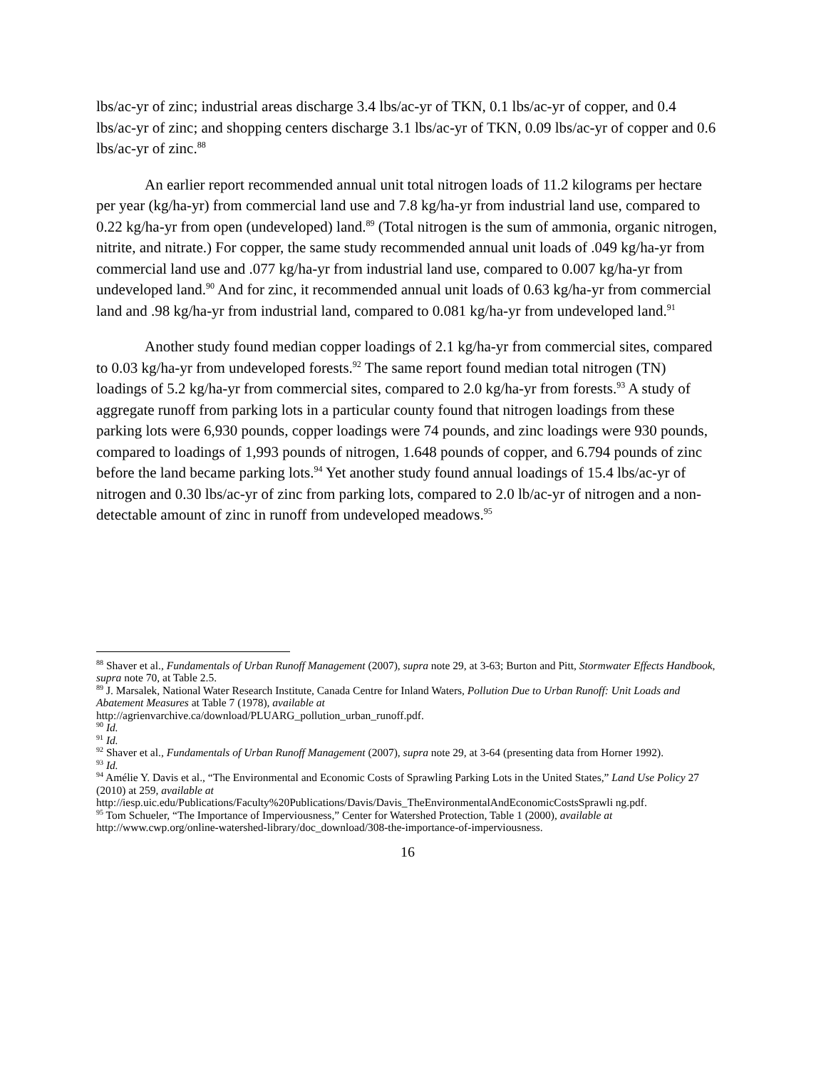lbs/ac-yr of zinc; industrial areas discharge 3.4 lbs/ac-yr of TKN, 0.1 lbs/ac-yr of copper, and 0.4 lbs/ac-yr of zinc; and shopping centers discharge 3.1 lbs/ac-yr of TKN, 0.09 lbs/ac-yr of copper and 0.6 lbs/ac-yr of zinc.<sup>88</sup>
An earlier report recommended annual unit total nitrogen loads of 11.2 kilograms per hectare per year (kg/ha-yr) from commercial land use and 7.8 kg/ha-yr from industrial land use, compared to 0.22 kg/ha-yr from open (undeveloped) land.<sup>89</sup> (Total nitrogen is the sum of ammonia, organic nitrogen, nitrite, and nitrate.) For copper, the same study recommended annual unit loads of .049 kg/ha-yr from commercial land use and .077 kg/ha-yr from industrial land use, compared to 0.007 kg/ha-yr from undeveloped land.<sup>90</sup> And for zinc, it recommended annual unit loads of 0.63 kg/ha-yr from commercial land and .98 kg/ha-yr from industrial land, compared to 0.081 kg/ha-yr from undeveloped land.<sup>91</sup>
Another study found median copper loadings of 2.1 kg/ha-yr from commercial sites, compared to 0.03 kg/ha-yr from undeveloped forests.<sup>92</sup> The same report found median total nitrogen (TN) loadings of 5.2 kg/ha-yr from commercial sites, compared to 2.0 kg/ha-yr from forests.<sup>93</sup> A study of aggregate runoff from parking lots in a particular county found that nitrogen loadings from these parking lots were 6,930 pounds, copper loadings were 74 pounds, and zinc loadings were 930 pounds, compared to loadings of 1,993 pounds of nitrogen, 1.648 pounds of copper, and 6.794 pounds of zinc before the land became parking lots.<sup>94</sup> Yet another study found annual loadings of 15.4 lbs/ac-yr of nitrogen and 0.30 lbs/ac-yr of zinc from parking lots, compared to 2.0 lb/ac-yr of nitrogen and a non-detectable amount of zinc in runoff from undeveloped meadows.<sup>95</sup>
<sup>88</sup> Shaver et al., Fundamentals of Urban Runoff Management (2007), supra note 29, at 3-63; Burton and Pitt, Stormwater Effects Handbook, supra note 70, at Table 2.5.
<sup>89</sup> J. Marsalek, National Water Research Institute, Canada Centre for Inland Waters, Pollution Due to Urban Runoff: Unit Loads and Abatement Measures at Table 7 (1978), available at
http://agrienvarchive.ca/download/PLUARG_pollution_urban_runoff.pdf.
<sup>90</sup> Id.
<sup>91</sup> Id.
<sup>92</sup> Shaver et al., Fundamentals of Urban Runoff Management (2007), supra note 29, at 3-64 (presenting data from Horner 1992).
<sup>93</sup> Id.
<sup>94</sup> Amélie Y. Davis et al., “The Environmental and Economic Costs of Sprawling Parking Lots in the United States,” Land Use Policy 27 (2010) at 259, available at
http://iesp.uic.edu/Publications/Faculty%20Publications/Davis/Davis_TheEnvironmentalAndEconomicCostsSprawli ng.pdf.
<sup>95</sup> Tom Schueler, “The Importance of Imperviousness,” Center for Watershed Protection, Table 1 (2000), available at http://www.cwp.org/online-watershed-library/doc_download/308-the-importance-of-imperviousness.
16